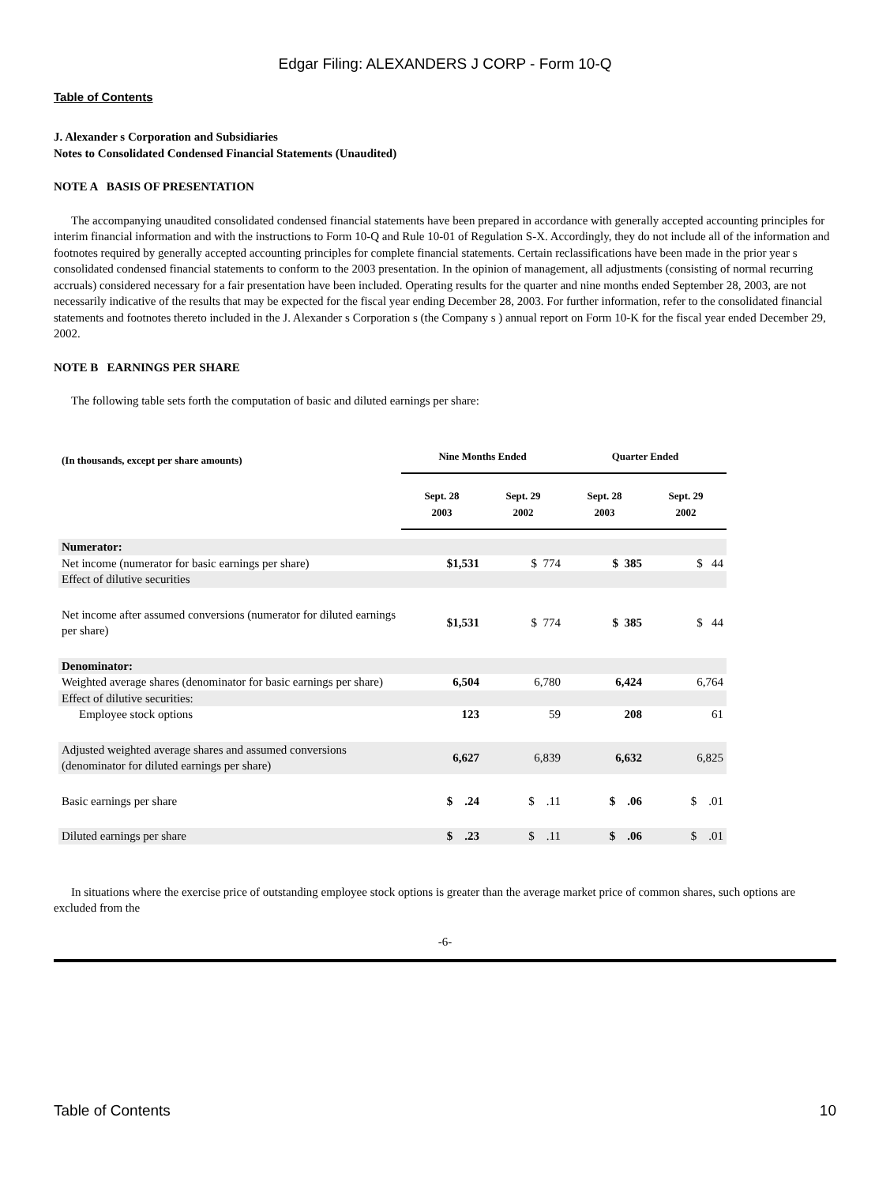Edgar Filing: ALEXANDERS J CORP - Form 10-Q
Table of Contents
J. Alexander s Corporation and Subsidiaries
Notes to Consolidated Condensed Financial Statements (Unaudited)
NOTE A BASIS OF PRESENTATION
The accompanying unaudited consolidated condensed financial statements have been prepared in accordance with generally accepted accounting principles for interim financial information and with the instructions to Form 10-Q and Rule 10-01 of Regulation S-X. Accordingly, they do not include all of the information and footnotes required by generally accepted accounting principles for complete financial statements. Certain reclassifications have been made in the prior year s consolidated condensed financial statements to conform to the 2003 presentation. In the opinion of management, all adjustments (consisting of normal recurring accruals) considered necessary for a fair presentation have been included. Operating results for the quarter and nine months ended September 28, 2003, are not necessarily indicative of the results that may be expected for the fiscal year ending December 28, 2003. For further information, refer to the consolidated financial statements and footnotes thereto included in the J. Alexander s Corporation s (the Company s ) annual report on Form 10-K for the fiscal year ended December 29, 2002.
NOTE B EARNINGS PER SHARE
The following table sets forth the computation of basic and diluted earnings per share:
| (In thousands, except per share amounts) | Nine Months Ended | | Quarter Ended | |
| --- | --- | --- | --- | --- |
| | Sept. 28 2003 | Sept. 29 2002 | Sept. 28 2003 | Sept. 29 2002 |
| Numerator: | | | | |
| Net income (numerator for basic earnings per share) | $1,531 | $ 774 | $ 385 | $ 44 |
| Effect of dilutive securities | | | | |
| Net income after assumed conversions (numerator for diluted earnings per share) | $1,531 | $ 774 | $ 385 | $ 44 |
| Denominator: | | | | |
| Weighted average shares (denominator for basic earnings per share) | 6,504 | 6,780 | 6,424 | 6,764 |
| Effect of dilutive securities: | | | | |
| Employee stock options | 123 | 59 | 208 | 61 |
| Adjusted weighted average shares and assumed conversions (denominator for diluted earnings per share) | 6,627 | 6,839 | 6,632 | 6,825 |
| Basic earnings per share | $ .24 | $ .11 | $ .06 | $ .01 |
| Diluted earnings per share | $ .23 | $ .11 | $ .06 | $ .01 |
In situations where the exercise price of outstanding employee stock options is greater than the average market price of common shares, such options are excluded from the
-6-
Table of Contents 10